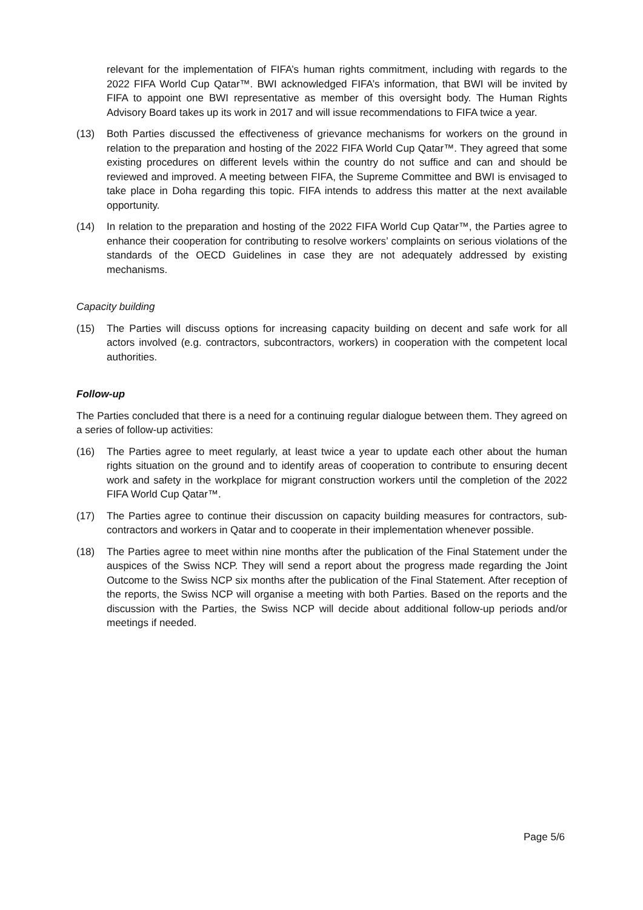relevant for the implementation of FIFA’s human rights commitment, including with regards to the 2022 FIFA World Cup Qatar™. BWI acknowledged FIFA’s information, that BWI will be invited by FIFA to appoint one BWI representative as member of this oversight body. The Human Rights Advisory Board takes up its work in 2017 and will issue recommendations to FIFA twice a year.
(13) Both Parties discussed the effectiveness of grievance mechanisms for workers on the ground in relation to the preparation and hosting of the 2022 FIFA World Cup Qatar™. They agreed that some existing procedures on different levels within the country do not suffice and can and should be reviewed and improved. A meeting between FIFA, the Supreme Committee and BWI is envisaged to take place in Doha regarding this topic. FIFA intends to address this matter at the next available opportunity.
(14) In relation to the preparation and hosting of the 2022 FIFA World Cup Qatar™, the Parties agree to enhance their cooperation for contributing to resolve workers’ complaints on serious violations of the standards of the OECD Guidelines in case they are not adequately addressed by existing mechanisms.
Capacity building
(15) The Parties will discuss options for increasing capacity building on decent and safe work for all actors involved (e.g. contractors, subcontractors, workers) in cooperation with the competent local authorities.
Follow-up
The Parties concluded that there is a need for a continuing regular dialogue between them. They agreed on a series of follow-up activities:
(16) The Parties agree to meet regularly, at least twice a year to update each other about the human rights situation on the ground and to identify areas of cooperation to contribute to ensuring decent work and safety in the workplace for migrant construction workers until the completion of the 2022 FIFA World Cup Qatar™.
(17) The Parties agree to continue their discussion on capacity building measures for contractors, sub-contractors and workers in Qatar and to cooperate in their implementation whenever possible.
(18) The Parties agree to meet within nine months after the publication of the Final Statement under the auspices of the Swiss NCP. They will send a report about the progress made regarding the Joint Outcome to the Swiss NCP six months after the publication of the Final Statement. After reception of the reports, the Swiss NCP will organise a meeting with both Parties. Based on the reports and the discussion with the Parties, the Swiss NCP will decide about additional follow-up periods and/or meetings if needed.
Page 5/6